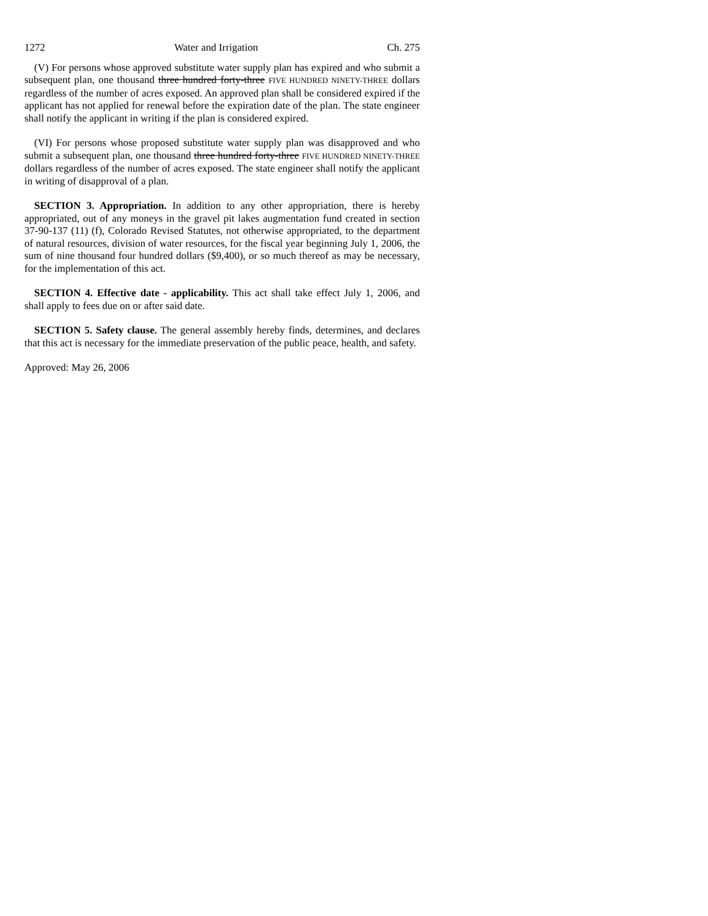1272 Water and Irrigation Ch. 275
(V) For persons whose approved substitute water supply plan has expired and who submit a subsequent plan, one thousand three hundred forty-three FIVE HUNDRED NINETY-THREE dollars regardless of the number of acres exposed. An approved plan shall be considered expired if the applicant has not applied for renewal before the expiration date of the plan. The state engineer shall notify the applicant in writing if the plan is considered expired.
(VI) For persons whose proposed substitute water supply plan was disapproved and who submit a subsequent plan, one thousand three hundred forty-three FIVE HUNDRED NINETY-THREE dollars regardless of the number of acres exposed. The state engineer shall notify the applicant in writing of disapproval of a plan.
SECTION 3. Appropriation. In addition to any other appropriation, there is hereby appropriated, out of any moneys in the gravel pit lakes augmentation fund created in section 37-90-137 (11) (f), Colorado Revised Statutes, not otherwise appropriated, to the department of natural resources, division of water resources, for the fiscal year beginning July 1, 2006, the sum of nine thousand four hundred dollars ($9,400), or so much thereof as may be necessary, for the implementation of this act.
SECTION 4. Effective date - applicability. This act shall take effect July 1, 2006, and shall apply to fees due on or after said date.
SECTION 5. Safety clause. The general assembly hereby finds, determines, and declares that this act is necessary for the immediate preservation of the public peace, health, and safety.
Approved: May 26, 2006